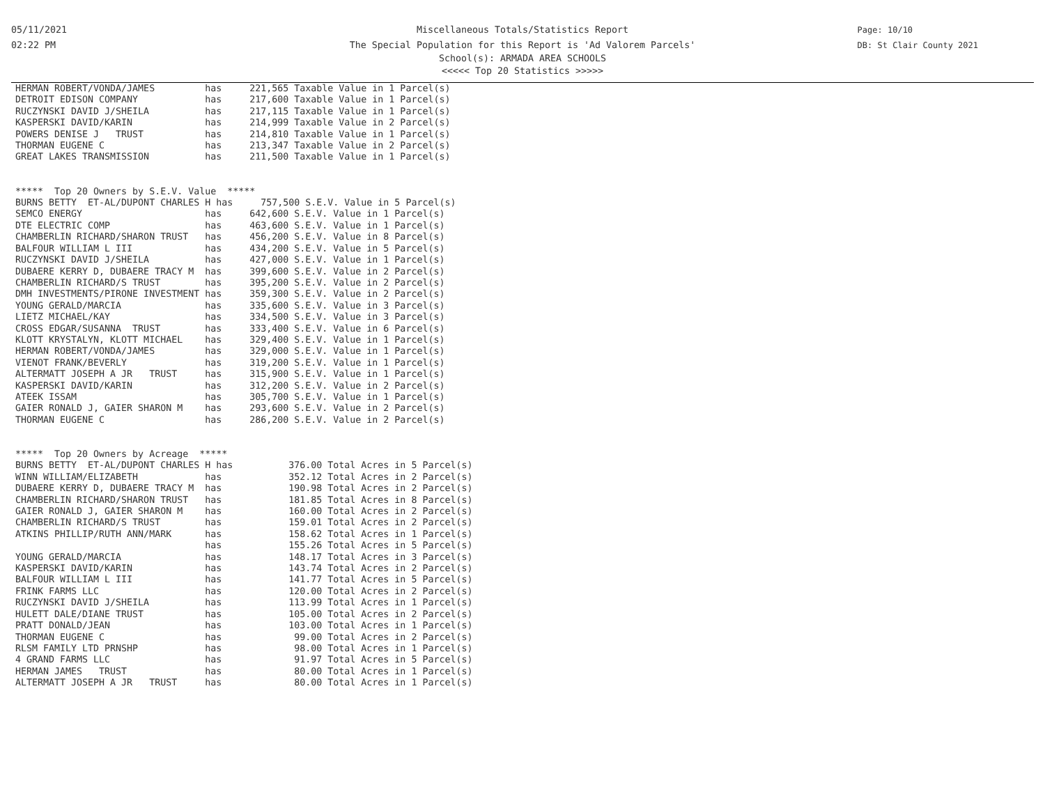05/11/2021
02:22 PM
Page: 10/10
DB: St Clair County 2021
Miscellaneous Totals/Statistics Report
The Special Population for this Report is 'Ad Valorem Parcels'
School(s): ARMADA AREA SCHOOLS
<<<<< Top 20 Statistics >>>>>
HERMAN ROBERT/VONDA/JAMES         has     221,565 Taxable Value in 1 Parcel(s)
DETROIT EDISON COMPANY            has     217,600 Taxable Value in 1 Parcel(s)
RUCZYNSKI DAVID J/SHEILA          has     217,115 Taxable Value in 1 Parcel(s)
KASPERSKI DAVID/KARIN             has     214,999 Taxable Value in 2 Parcel(s)
POWERS DENISE J   TRUST           has     214,810 Taxable Value in 1 Parcel(s)
THORMAN EUGENE C                  has     213,347 Taxable Value in 2 Parcel(s)
GREAT LAKES TRANSMISSION          has     211,500 Taxable Value in 1 Parcel(s)


*****  Top 20 Owners by S.E.V. Value  *****
BURNS BETTY  ET-AL/DUPONT CHARLES H has     757,500 S.E.V. Value in 5 Parcel(s)
SEMCO ENERGY                      has     642,600 S.E.V. Value in 1 Parcel(s)
DTE ELECTRIC COMP                 has     463,600 S.E.V. Value in 1 Parcel(s)
CHAMBERLIN RICHARD/SHARON TRUST   has     456,200 S.E.V. Value in 8 Parcel(s)
BALFOUR WILLIAM L III             has     434,200 S.E.V. Value in 5 Parcel(s)
RUCZYNSKI DAVID J/SHEILA          has     427,000 S.E.V. Value in 1 Parcel(s)
DUBAERE KERRY D, DUBAERE TRACY M  has     399,600 S.E.V. Value in 2 Parcel(s)
CHAMBERLIN RICHARD/S TRUST        has     395,200 S.E.V. Value in 2 Parcel(s)
DMH INVESTMENTS/PIRONE INVESTMENT has     359,300 S.E.V. Value in 2 Parcel(s)
YOUNG GERALD/MARCIA               has     335,600 S.E.V. Value in 3 Parcel(s)
LIETZ MICHAEL/KAY                 has     334,500 S.E.V. Value in 3 Parcel(s)
CROSS EDGAR/SUSANNA  TRUST        has     333,400 S.E.V. Value in 6 Parcel(s)
KLOTT KRYSTALYN, KLOTT MICHAEL    has     329,400 S.E.V. Value in 1 Parcel(s)
HERMAN ROBERT/VONDA/JAMES         has     329,000 S.E.V. Value in 1 Parcel(s)
VIENOT FRANK/BEVERLY              has     319,200 S.E.V. Value in 1 Parcel(s)
ALTERMATT JOSEPH A JR   TRUST     has     315,900 S.E.V. Value in 1 Parcel(s)
KASPERSKI DAVID/KARIN             has     312,200 S.E.V. Value in 2 Parcel(s)
ATEEK ISSAM                       has     305,700 S.E.V. Value in 1 Parcel(s)
GAIER RONALD J, GAIER SHARON M    has     293,600 S.E.V. Value in 2 Parcel(s)
THORMAN EUGENE C                  has     286,200 S.E.V. Value in 2 Parcel(s)


*****  Top 20 Owners by Acreage  *****
BURNS BETTY  ET-AL/DUPONT CHARLES H has          376.00 Total Acres in 5 Parcel(s)
WINN WILLIAM/ELIZABETH            has            352.12 Total Acres in 2 Parcel(s)
DUBAERE KERRY D, DUBAERE TRACY M  has            190.98 Total Acres in 2 Parcel(s)
CHAMBERLIN RICHARD/SHARON TRUST   has            181.85 Total Acres in 8 Parcel(s)
GAIER RONALD J, GAIER SHARON M    has            160.00 Total Acres in 2 Parcel(s)
CHAMBERLIN RICHARD/S TRUST        has            159.01 Total Acres in 2 Parcel(s)
ATKINS PHILLIP/RUTH ANN/MARK      has            158.62 Total Acres in 1 Parcel(s)
                                  has            155.26 Total Acres in 5 Parcel(s)
YOUNG GERALD/MARCIA               has            148.17 Total Acres in 3 Parcel(s)
KASPERSKI DAVID/KARIN             has            143.74 Total Acres in 2 Parcel(s)
BALFOUR WILLIAM L III             has            141.77 Total Acres in 5 Parcel(s)
FRINK FARMS LLC                   has            120.00 Total Acres in 2 Parcel(s)
RUCZYNSKI DAVID J/SHEILA          has            113.99 Total Acres in 1 Parcel(s)
HULETT DALE/DIANE TRUST           has            105.00 Total Acres in 2 Parcel(s)
PRATT DONALD/JEAN                 has            103.00 Total Acres in 1 Parcel(s)
THORMAN EUGENE C                  has             99.00 Total Acres in 2 Parcel(s)
RLSM FAMILY LTD PRNSHP            has             98.00 Total Acres in 1 Parcel(s)
4 GRAND FARMS LLC                 has             91.97 Total Acres in 5 Parcel(s)
HERMAN JAMES   TRUST              has             80.00 Total Acres in 1 Parcel(s)
ALTERMATT JOSEPH A JR   TRUST     has             80.00 Total Acres in 1 Parcel(s)